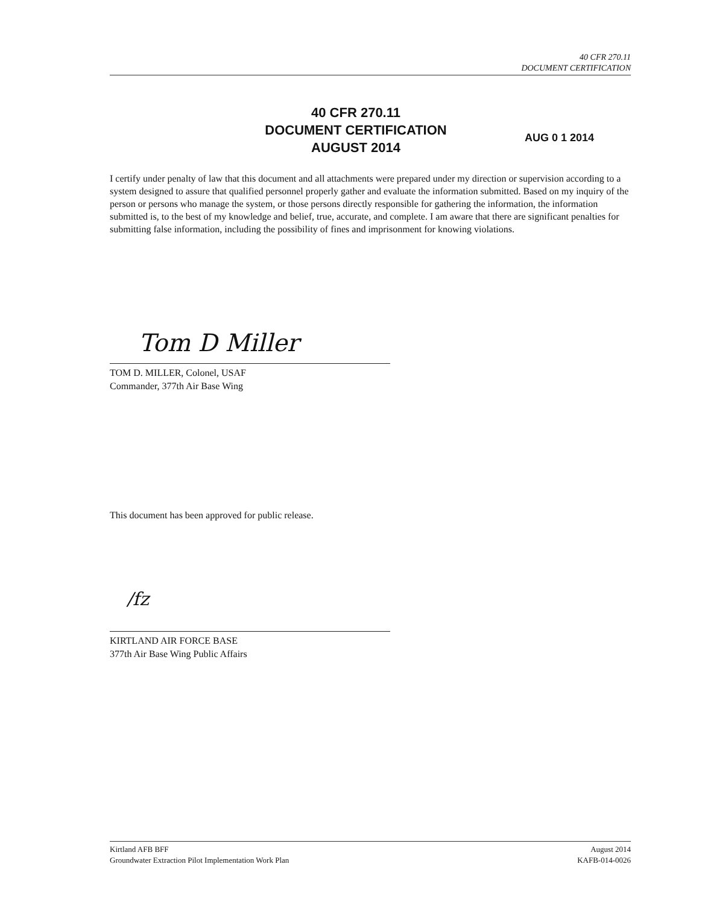40 CFR 270.11
DOCUMENT CERTIFICATION
40 CFR 270.11
DOCUMENT CERTIFICATION
AUGUST 2014
AUG 0 1 2014
I certify under penalty of law that this document and all attachments were prepared under my direction or supervision according to a system designed to assure that qualified personnel properly gather and evaluate the information submitted. Based on my inquiry of the person or persons who manage the system, or those persons directly responsible for gathering the information, the information submitted is, to the best of my knowledge and belief, true, accurate, and complete. I am aware that there are significant penalties for submitting false information, including the possibility of fines and imprisonment for knowing violations.
Tom D Miller
TOM D. MILLER, Colonel, USAF
Commander, 377th Air Base Wing
This document has been approved for public release.
/fz
KIRTLAND AIR FORCE BASE
377th Air Base Wing Public Affairs
Kirtland AFB BFF
Groundwater Extraction Pilot Implementation Work Plan
August 2014
KAFB-014-0026